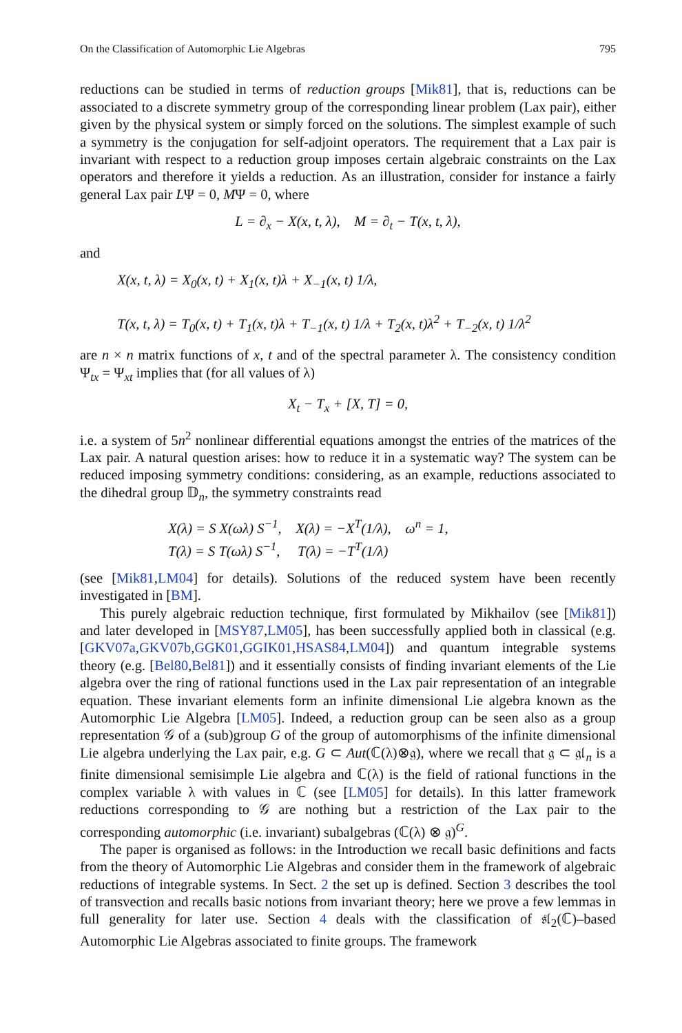On the Classification of Automorphic Lie Algebras 795
reductions can be studied in terms of reduction groups [Mik81], that is, reductions can be associated to a discrete symmetry group of the corresponding linear problem (Lax pair), either given by the physical system or simply forced on the solutions. The simplest example of such a symmetry is the conjugation for self-adjoint operators. The requirement that a Lax pair is invariant with respect to a reduction group imposes certain algebraic constraints on the Lax operators and therefore it yields a reduction. As an illustration, consider for instance a fairly general Lax pair LΨ = 0, MΨ = 0, where
L = ∂<sub>x</sub> − X(x, t, λ), M = ∂<sub>t</sub> − T(x, t, λ),
and
X(x, t, λ) = X<sub>0</sub>(x, t) + X<sub>1</sub>(x, t)λ + X<sub>−1</sub>(x, t) 1/λ,
T(x, t, λ) = T<sub>0</sub>(x, t) + T<sub>1</sub>(x, t)λ + T<sub>−1</sub>(x, t) 1/λ + T<sub>2</sub>(x, t)λ<sup>2</sup> + T<sub>−2</sub>(x, t) 1/λ<sup>2</sup>
are n × n matrix functions of x, t and of the spectral parameter λ. The consistency condition Ψ<sub>tx</sub> = Ψ<sub>xt</sub> implies that (for all values of λ)
X<sub>t</sub> − T<sub>x</sub> + [X, T] = 0,
i.e. a system of 5n<sup>2</sup> nonlinear differential equations amongst the entries of the matrices of the Lax pair. A natural question arises: how to reduce it in a systematic way? The system can be reduced imposing symmetry conditions: considering, as an example, reductions associated to the dihedral group 𝔻<sub>n</sub>, the symmetry constraints read
X(λ) = S X(ωλ) S<sup>−1</sup>, X(λ) = −X<sup>T</sup>(1/λ), ω<sup>n</sup> = 1,
T(λ) = S T(ωλ) S<sup>−1</sup>, T(λ) = −T<sup>T</sup>(1/λ)
(see [Mik81,LM04] for details). Solutions of the reduced system have been recently investigated in [BM].
This purely algebraic reduction technique, first formulated by Mikhailov (see [Mik81]) and later developed in [MSY87,LM05], has been successfully applied both in classical (e.g. [GKV07a,GKV07b,GGK01,GGIK01,HSAS84,LM04]) and quantum integrable systems theory (e.g. [Bel80,Bel81]) and it essentially consists of finding invariant elements of the Lie algebra over the ring of rational functions used in the Lax pair representation of an integrable equation. These invariant elements form an infinite dimensional Lie algebra known as the Automorphic Lie Algebra [LM05]. Indeed, a reduction group can be seen also as a group representation 𝒢 of a (sub)group G of the group of automorphisms of the infinite dimensional Lie algebra underlying the Lax pair, e.g. G ⊂ Aut(ℂ(λ)⊗𝔤), where we recall that 𝔤 ⊂ 𝔤𝔩<sub>n</sub> is a finite dimensional semisimple Lie algebra and ℂ(λ) is the field of rational functions in the complex variable λ with values in ℂ (see [LM05] for details). In this latter framework reductions corresponding to 𝒢 are nothing but a restriction of the Lax pair to the corresponding automorphic (i.e. invariant) subalgebras (ℂ(λ) ⊗ 𝔤)<sup>G</sup>.
The paper is organised as follows: in the Introduction we recall basic definitions and facts from the theory of Automorphic Lie Algebras and consider them in the framework of algebraic reductions of integrable systems. In Sect. 2 the set up is defined. Section 3 describes the tool of transvection and recalls basic notions from invariant theory; here we prove a few lemmas in full generality for later use. Section 4 deals with the classification of 𝔰𝔩<sub>2</sub>(ℂ)–based Automorphic Lie Algebras associated to finite groups. The framework